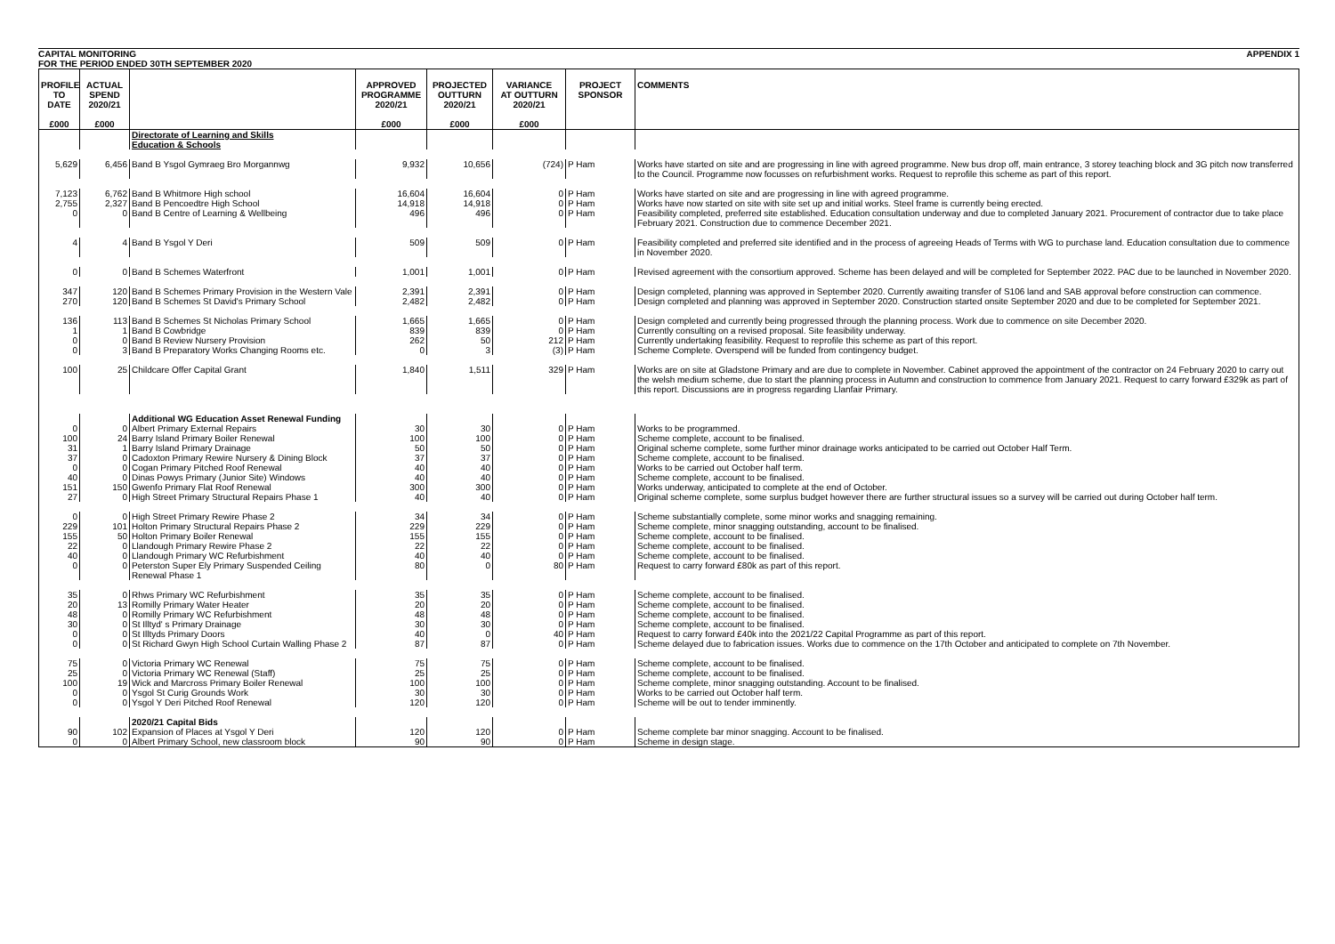CAPITAL MONITORING
FOR THE PERIOD ENDED 30TH SEPTEMBER 2020 APPENDIX 1
| PROFILE TO DATE £000 | ACTUAL SPEND 2020/21 £000 | | APPROVED PROGRAMME 2020/21 £000 | PROJECTED OUTTURN 2020/21 £000 | VARIANCE AT OUTTURN 2020/21 £000 | PROJECT SPONSOR | COMMENTS |
| --- | --- | --- | --- | --- | --- | --- | --- |
| | | Directorate of Learning and Skills Education & Schools | | | | | |
| 5,629 | 6,456 | Band B Ysgol Gymraeg Bro Morgannwg | 9,932 | 10,656 | (724) | P Ham | Works have started on site and are progressing in line with agreed programme. New bus drop off, main entrance, 3 storey teaching block and 3G pitch now transferred to the Council. Programme now focusses on refurbishment works. Request to reprofile this scheme as part of this report. |
| 7,123 | 6,762 | Band B Whitmore High school | 16,604 | 16,604 | 0 | P Ham | Works have started on site and are progressing in line with agreed programme. |
| 2,755 | 2,327 | Band B Pencoedtre High School | 14,918 | 14,918 | 0 | P Ham | Works have now started on site with site set up and initial works. Steel frame is currently being erected. |
| 0 | 0 | Band B Centre of Learning & Wellbeing | 496 | 496 | 0 | P Ham | Feasibility completed, preferred site established. Education consultation underway and due to completed January 2021. Procurement of contractor due to take place February 2021. Construction due to commence December 2021. |
| 4 | 4 | Band B Ysgol Y Deri | 509 | 509 | 0 | P Ham | Feasibility completed and preferred site identified and in the process of agreeing Heads of Terms with WG to purchase land. Education consultation due to commence in November 2020. |
| 0 | 0 | Band B Schemes Waterfront | 1,001 | 1,001 | 0 | P Ham | Revised agreement with the consortium approved. Scheme has been delayed and will be completed for September 2022. PAC due to be launched in November 2020. |
| 347 | 120 | Band B Schemes Primary Provision in the Western Vale | 2,391 | 2,391 | 0 | P Ham | Design completed, planning was approved in September 2020. Currently awaiting transfer of S106 land and SAB approval before construction can commence. |
| 270 | 120 | Band B Schemes St David's Primary School | 2,482 | 2,482 | 0 | P Ham | Design completed and planning was approved in September 2020. Construction started onsite September 2020 and due to be completed for September 2021. |
| 136 | 113 | Band B Schemes St Nicholas Primary School | 1,665 | 1,665 | 0 | P Ham | Design completed and currently being progressed through the planning process. Work due to commence on site December 2020. |
| 1 | 1 | Band B Cowbridge | 839 | 839 | 0 | P Ham | Currently consulting on a revised proposal. Site feasibility underway. |
| 0 | 0 | Band B Review Nursery Provision | 262 | 50 | 212 | P Ham | Currently undertaking feasibility. Request to reprofile this scheme as part of this report. |
| 0 | 3 | Band B Preparatory Works Changing Rooms etc. | 0 | 3 | (3) | P Ham | Scheme Complete. Overspend will be funded from contingency budget. |
| 100 | 25 | Childcare Offer Capital Grant | 1,840 | 1,511 | 329 | P Ham | Works are on site at Gladstone Primary and are due to complete in November. Cabinet approved the appointment of the contractor on 24 February 2020 to carry out the welsh medium scheme, due to start the planning process in Autumn and construction to commence from January 2021. Request to carry forward £329k as part of this report. Discussions are in progress regarding Llanfair Primary. |
| | | Additional WG Education Asset Renewal Funding | | | | | |
| 0 | 0 | Albert Primary External Repairs | 30 | 30 | 0 | P Ham | Works to be programmed. |
| 100 | 24 | Barry Island Primary Boiler Renewal | 100 | 100 | 0 | P Ham | Scheme complete, account to be finalised. |
| 31 | 1 | Barry Island Primary Drainage | 50 | 50 | 0 | P Ham | Original scheme complete, some further minor drainage works anticipated to be carried out October Half Term. |
| 37 | 0 | Cadoxton Primary Rewire Nursery & Dining Block | 37 | 37 | 0 | P Ham | Scheme complete, account to be finalised. |
| 0 | 0 | Cogan Primary Pitched Roof Renewal | 40 | 40 | 0 | P Ham | Works to be carried out October half term. |
| 40 | 0 | Dinas Powys Primary (Junior Site) Windows | 40 | 40 | 0 | P Ham | Scheme complete, account to be finalised. |
| 151 | 150 | Gwenfo Primary Flat Roof Renewal | 300 | 300 | 0 | P Ham | Works underway, anticipated to complete at the end of October. |
| 27 | 0 | High Street Primary Structural Repairs Phase 1 | 40 | 40 | 0 | P Ham | Original scheme complete, some surplus budget however there are further structural issues so a survey will be carried out during October half term. |
| 0 | 0 | High Street Primary Rewire Phase 2 | 34 | 34 | 0 | P Ham | Scheme substantially complete, some minor works and snagging remaining. |
| 229 | 101 | Holton Primary Structural Repairs Phase 2 | 229 | 229 | 0 | P Ham | Scheme complete, minor snagging outstanding, account to be finalised. |
| 155 | 50 | Holton Primary Boiler Renewal | 155 | 155 | 0 | P Ham | Scheme complete, account to be finalised. |
| 22 | 0 | Llandough Primary Rewire Phase 2 | 22 | 22 | 0 | P Ham | Scheme complete, account to be finalised. |
| 40 | 0 | Llandough Primary WC Refurbishment | 40 | 40 | 0 | P Ham | Scheme complete, account to be finalised. |
| 0 | 0 | Peterston Super Ely Primary Suspended Ceiling Renewal Phase 1 | 80 | 0 | 80 | P Ham | Request to carry forward £80k as part of this report. |
| 35 | 0 | Rhws Primary WC Refurbishment | 35 | 35 | 0 | P Ham | Scheme complete, account to be finalised. |
| 20 | 13 | Romilly Primary Water Heater | 20 | 20 | 0 | P Ham | Scheme complete, account to be finalised. |
| 48 | 0 | Romilly Primary WC Refurbishment | 48 | 48 | 0 | P Ham | Scheme complete, account to be finalised. |
| 30 | 0 | St Illtyd' s Primary Drainage | 30 | 30 | 0 | P Ham | Scheme complete, account to be finalised. |
| 0 | 0 | St Illtyds Primary Doors | 40 | 0 | 40 | P Ham | Request to carry forward £40k into the 2021/22 Capital Programme as part of this report. |
| 0 | 0 | St Richard Gwyn High School Curtain Walling Phase 2 | 87 | 87 | 0 | P Ham | Scheme delayed due to fabrication issues. Works due to commence on the 17th October and anticipated to complete on 7th November. |
| 75 | 0 | Victoria Primary WC Renewal | 75 | 75 | 0 | P Ham | Scheme complete, account to be finalised. |
| 25 | 0 | Victoria Primary WC Renewal (Staff) | 25 | 25 | 0 | P Ham | Scheme complete, account to be finalised. |
| 100 | 19 | Wick and Marcross Primary Boiler Renewal | 100 | 100 | 0 | P Ham | Scheme complete, minor snagging outstanding. Account to be finalised. |
| 0 | 0 | Ysgol St Curig Grounds Work | 30 | 30 | 0 | P Ham | Works to be carried out October half term. |
| 0 | 0 | Ysgol Y Deri Pitched Roof Renewal | 120 | 120 | 0 | P Ham | Scheme will be out to tender imminently. |
| | | 2020/21 Capital Bids | | | | | |
| 90 | 102 | Expansion of Places at Ysgol Y Deri | 120 | 120 | 0 | P Ham | Scheme complete bar minor snagging. Account to be finalised. |
| 0 | 0 | Albert Primary School, new classroom block | 90 | 90 | 0 | P Ham | Scheme in design stage. |